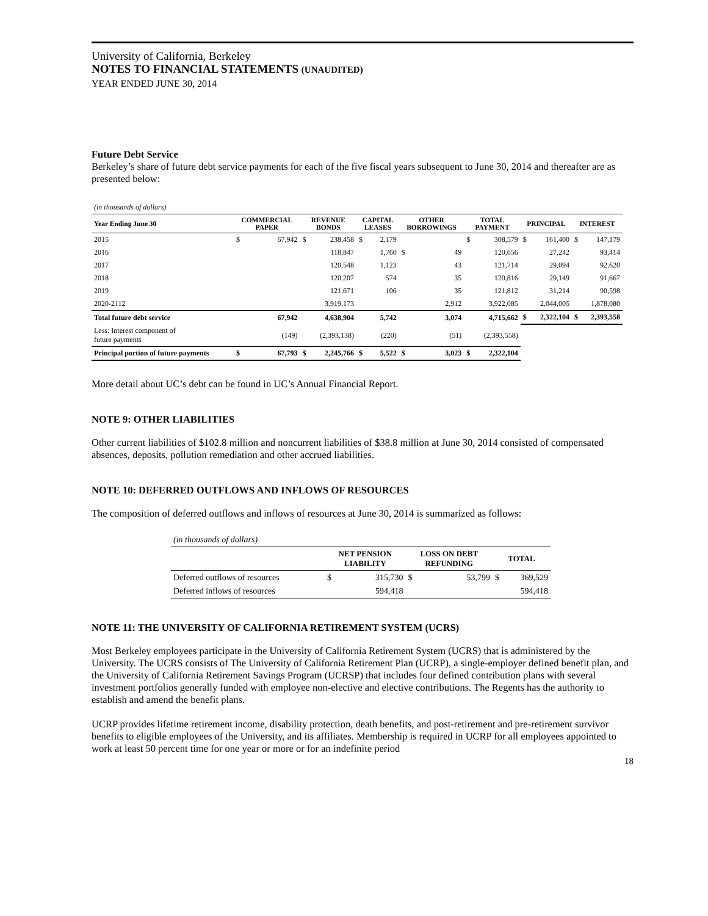University of California, Berkeley
NOTES TO FINANCIAL STATEMENTS (UNAUDITED)
YEAR ENDED JUNE 30, 2014
Future Debt Service
Berkeley’s share of future debt service payments for each of the five fiscal years subsequent to June 30, 2014 and thereafter are as presented below:
| (in thousands of dollars) | | | | | | | | | | | | | | |
| Year Ending June 30 | COMMERCIAL PAPER | | REVENUE BONDS | | CAPITAL LEASES | | OTHER BORROWINGS | | TOTAL PAYMENT | | PRINCIPAL | | INTEREST | |
| 2015 | $ | 67,942 | $ | 238,458 | $ | 2,179 | | | $ | 308,579 | $ | 161,400 | $ | 147,179 |
| 2016 | | | | 118,847 | | 1,760 | $ | 49 | | 120,656 | | 27,242 | | 93,414 |
| 2017 | | | | 120,548 | | 1,123 | | 43 | | 121,714 | | 29,094 | | 92,620 |
| 2018 | | | | 120,207 | | 574 | | 35 | | 120,816 | | 29,149 | | 91,667 |
| 2019 | | | | 121,671 | | 106 | | 35 | | 121,812 | | 31,214 | | 90,598 |
| 2020-2112 | | | | 3,919,173 | | | | 2,912 | | 3,922,085 | | 2,044,005 | | 1,878,080 |
| Total future debt service | | 67,942 | | 4,638,904 | | 5,742 | | 3,074 | | 4,715,662 | $ | 2,322,104 | $ | 2,393,558 |
| Less: Interest component of future payments | | (149) | | (2,393,138) | | (220) | | (51) | | (2,393,558) | | | | |
| Principal portion of future payments | $ | 67,793 | $ | 2,245,766 | $ | 5,522 | $ | 3,023 | $ | 2,322,104 | | | | |
More detail about UC’s debt can be found in UC’s Annual Financial Report.
NOTE 9: OTHER LIABILITIES
Other current liabilities of $102.8 million and noncurrent liabilities of $38.8 million at June 30, 2014 consisted of compensated absences, deposits, pollution remediation and other accrued liabilities.
NOTE 10: DEFERRED OUTFLOWS AND INFLOWS OF RESOURCES
The composition of deferred outflows and inflows of resources at June 30, 2014 is summarized as follows:
| (in thousands of dollars) | | | | | | |
| | NET PENSION LIABILITY | | LOSS ON DEBT REFUNDING | | TOTAL | |
| Deferred outflows of resources | $ | 315,730 | $ | 53,799 | $ | 369,529 |
| Deferred inflows of resources | | 594,418 | | | | 594,418 |
NOTE 11: THE UNIVERSITY OF CALIFORNIA RETIREMENT SYSTEM (UCRS)
Most Berkeley employees participate in the University of California Retirement System (UCRS) that is administered by the University. The UCRS consists of The University of California Retirement Plan (UCRP), a single-employer defined benefit plan, and the University of California Retirement Savings Program (UCRSP) that includes four defined contribution plans with several investment portfolios generally funded with employee non-elective and elective contributions. The Regents has the authority to establish and amend the benefit plans.
UCRP provides lifetime retirement income, disability protection, death benefits, and post-retirement and pre-retirement survivor benefits to eligible employees of the University, and its affiliates. Membership is required in UCRP for all employees appointed to work at least 50 percent time for one year or more or for an indefinite period
18